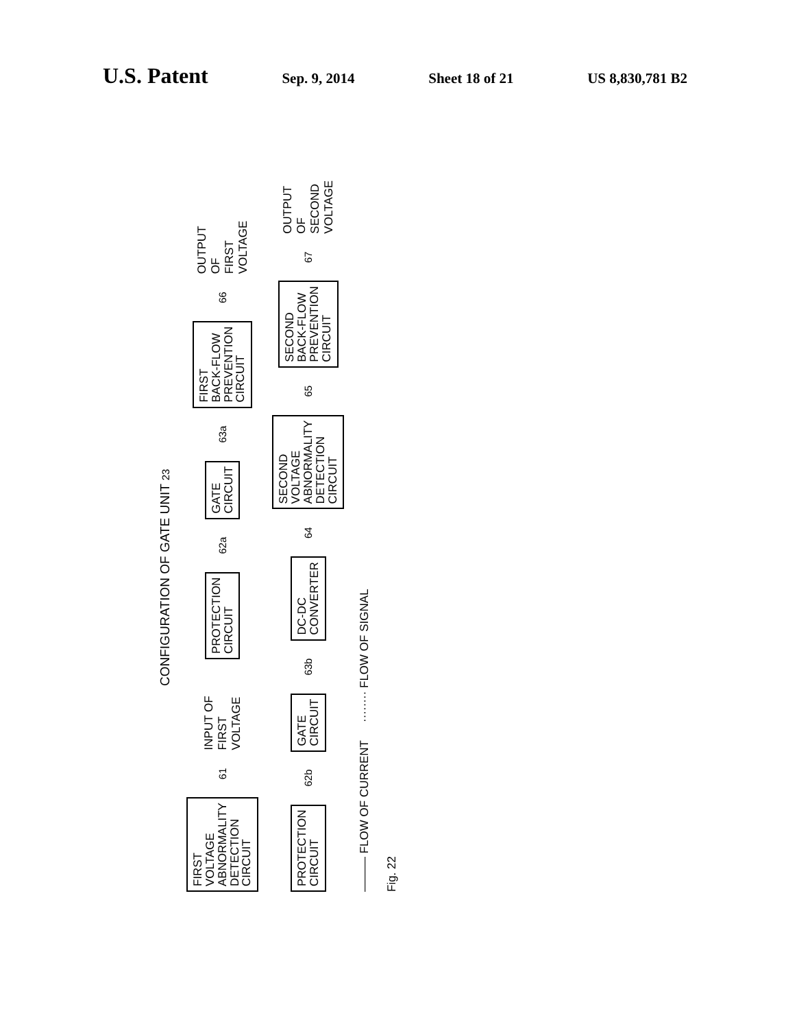U.S. Patent Sep. 9, 2014 Sheet 18 of 21 US 8,830,781 B2
CONFIGURATION OF GATE UNIT 23
FIRST VOLTAGE
ABNORMALITY
DETECTION
CIRCUIT 61 INPUT OF
FIRST VOLTAGE PROTECTION
CIRCUIT 62a GATE
CIRCUIT 63a FIRST
BACK-FLOW
PREVENTION
CIRCUIT 66 OUTPUT OF
FIRST
VOLTAGE
PROTECTION
CIRCUIT 62b GATE
CIRCUIT 63b DC-DC
CONVERTER 64 SECOND
VOLTAGE
ABNORMALITY
DETECTION
CIRCUIT 65 SECOND
BACK-FLOW
PREVENTION
CIRCUIT 67 OUTPUT OF
SECOND
VOLTAGE
——— FLOW OF CURRENT ········ FLOW OF SIGNAL
Fig. 22